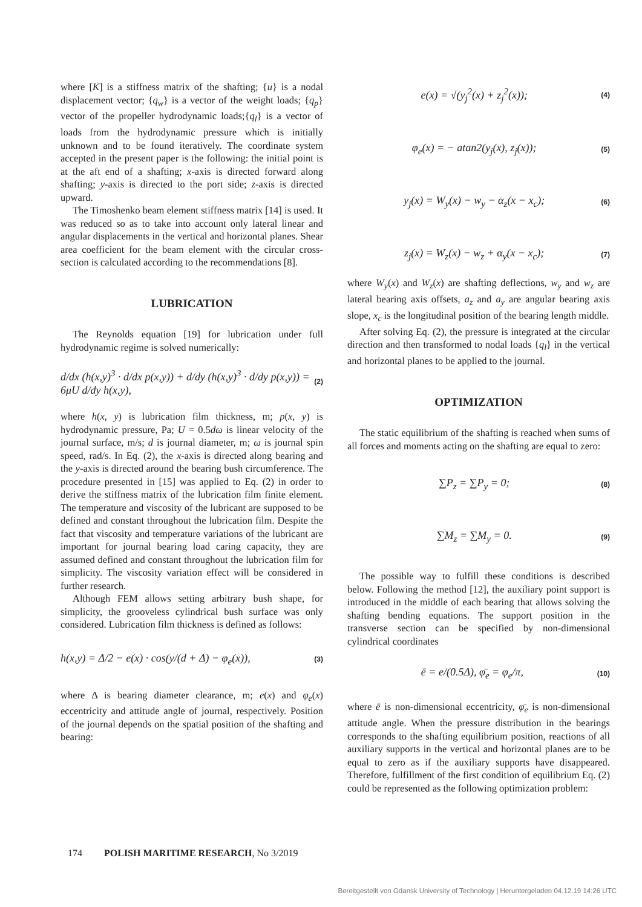where [K] is a stiffness matrix of the shafting; {u} is a nodal displacement vector; {q<sub>w</sub>} is a vector of the weight loads; {q<sub>p</sub>} vector of the propeller hydrodynamic loads;{q<sub>l</sub>} is a vector of loads from the hydrodynamic pressure which is initially unknown and to be found iteratively. The coordinate system accepted in the present paper is the following: the initial point is at the aft end of a shafting; x-axis is directed forward along shafting; y-axis is directed to the port side; z-axis is directed upward.
The Timoshenko beam element stiffness matrix [14] is used. It was reduced so as to take into account only lateral linear and angular displacements in the vertical and horizontal planes. Shear area coefficient for the beam element with the circular cross- section is calculated according to the recommendations [8].
LUBRICATION
The Reynolds equation [19] for lubrication under full hydrodynamic regime is solved numerically:
d/dx (h(x,y)<sup>3</sup> · d/dx p(x,y)) + d/dy (h(x,y)<sup>3</sup> · d/dy p(x,y)) =
6μU d/dy h(x,y), (2)
where h(x, y) is lubrication film thickness, m; p(x, y) is hydrodynamic pressure, Pa; U = 0.5dω is linear velocity of the journal surface, m/s; d is journal diameter, m; ω is journal spin speed, rad/s. In Eq. (2), the x-axis is directed along bearing and the y-axis is directed around the bearing bush circumference. The procedure presented in [15] was applied to Eq. (2) in order to derive the stiffness matrix of the lubrication film finite element. The temperature and viscosity of the lubricant are supposed to be defined and constant throughout the lubrication film. Despite the fact that viscosity and temperature variations of the lubricant are important for journal bearing load caring capacity, they are assumed defined and constant throughout the lubrication film for simplicity. The viscosity variation effect will be considered in further research.
Although FEM allows setting arbitrary bush shape, for simplicity, the grooveless cylindrical bush surface was only considered. Lubrication film thickness is defined as follows:
h(x,y) = Δ/2 − e(x) · cos(y/(d + Δ) − φ<sub>e</sub>(x)), (3)
where Δ is bearing diameter clearance, m; e(x) and φ<sub>e</sub>(x) eccentricity and attitude angle of journal, respectively. Position of the journal depends on the spatial position of the shafting and bearing:
e(x) = √(y<sub>j</sub><sup>2</sup>(x) + z<sub>j</sub><sup>2</sup>(x)); (4)
φ<sub>e</sub>(x) = − atan2(y<sub>j</sub>(x), z<sub>j</sub>(x)); (5)
y<sub>j</sub>(x) = W<sub>y</sub>(x) − w<sub>y</sub> − α<sub>z</sub>(x − x<sub>c</sub>); (6)
z<sub>j</sub>(x) = W<sub>z</sub>(x) − w<sub>z</sub> + α<sub>y</sub>(x − x<sub>c</sub>); (7)
where W<sub>y</sub>(x) and W<sub>z</sub>(x) are shafting deflections, w<sub>y</sub> and w<sub>z</sub> are lateral bearing axis offsets, a<sub>z</sub> and a<sub>y</sub> are angular bearing axis slope, x<sub>c</sub> is the longitudinal position of the bearing length middle.
After solving Eq. (2), the pressure is integrated at the circular direction and then transformed to nodal loads {q<sub>l</sub>} in the vertical and horizontal planes to be applied to the journal.
OPTIMIZATION
The static equilibrium of the shafting is reached when sums of all forces and moments acting on the shafting are equal to zero:
∑P<sub>z</sub> = ∑P<sub>y</sub> = 0; (8)
∑M<sub>z</sub> = ∑M<sub>y</sub> = 0. (9)
The possible way to fulfill these conditions is described below. Following the method [12], the auxiliary point support is introduced in the middle of each bearing that allows solving the shafting bending equations. The support position in the transverse section can be specified by non-dimensional cylindrical coordinates
ē = e/(0.5Δ), φ̄<sub>e</sub> = φ<sub>e</sub>/π, (10)
where ē is non-dimensional eccentricity, φ̄<sub>e</sub> is non-dimensional attitude angle. When the pressure distribution in the bearings corresponds to the shafting equilibrium position, reactions of all auxiliary supports in the vertical and horizontal planes are to be equal to zero as if the auxiliary supports have disappeared. Therefore, fulfillment of the first condition of equilibrium Eq. (2) could be represented as the following optimization problem:
174 POLISH MARITIME RESEARCH, No 3/2019
Bereitgestellt von Gdansk University of Technology | Heruntergeladen 04.12.19 14:26 UTC